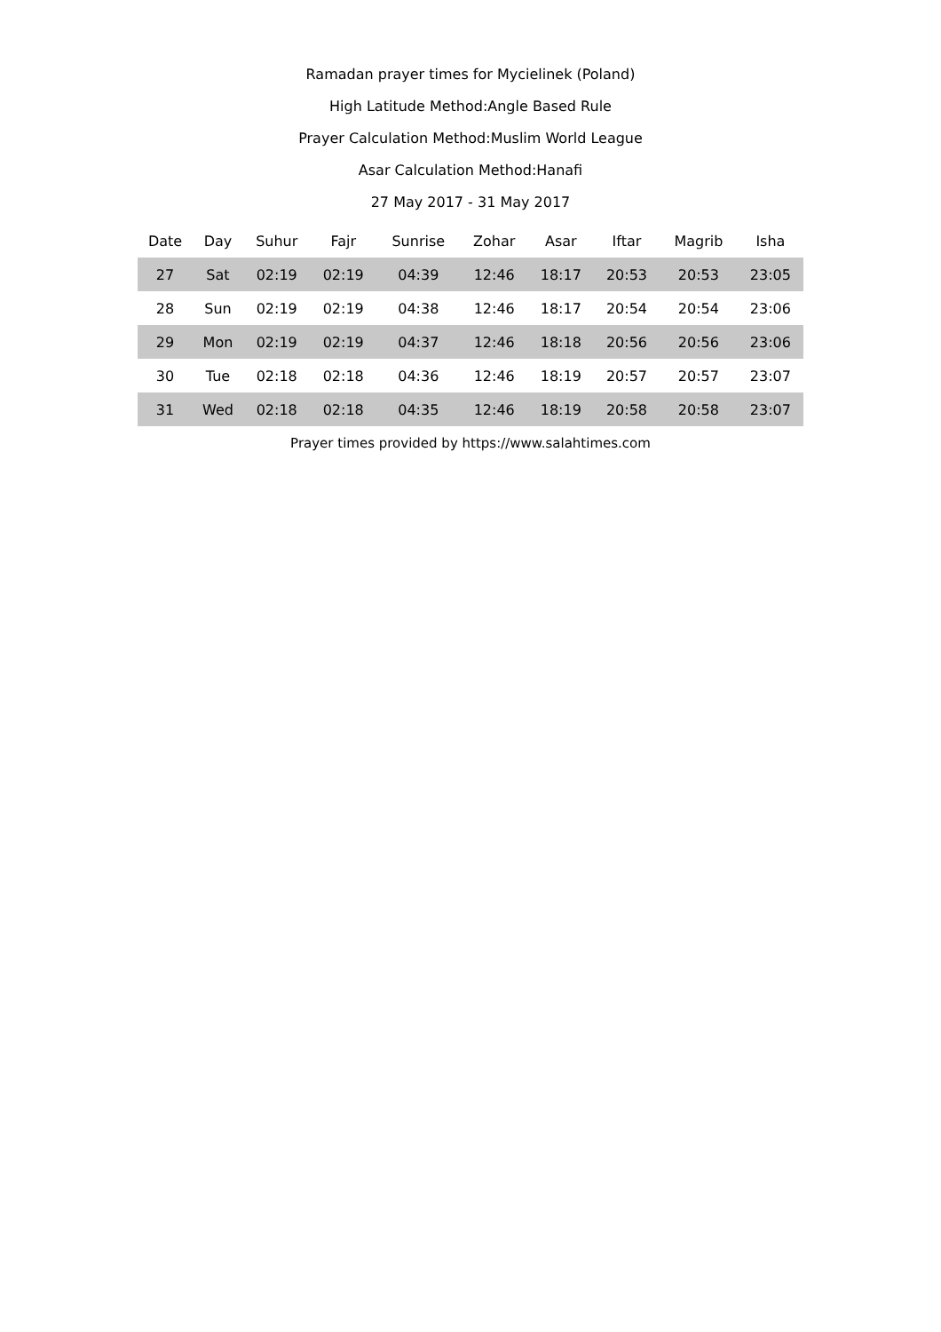Ramadan prayer times for Mycielinek (Poland)
High Latitude Method:Angle Based Rule
Prayer Calculation Method:Muslim World League
Asar Calculation Method:Hanafi
27 May 2017 - 31 May 2017
| Date | Day | Suhur | Fajr | Sunrise | Zohar | Asar | Iftar | Magrib | Isha |
| --- | --- | --- | --- | --- | --- | --- | --- | --- | --- |
| 27 | Sat | 02:19 | 02:19 | 04:39 | 12:46 | 18:17 | 20:53 | 20:53 | 23:05 |
| 28 | Sun | 02:19 | 02:19 | 04:38 | 12:46 | 18:17 | 20:54 | 20:54 | 23:06 |
| 29 | Mon | 02:19 | 02:19 | 04:37 | 12:46 | 18:18 | 20:56 | 20:56 | 23:06 |
| 30 | Tue | 02:18 | 02:18 | 04:36 | 12:46 | 18:19 | 20:57 | 20:57 | 23:07 |
| 31 | Wed | 02:18 | 02:18 | 04:35 | 12:46 | 18:19 | 20:58 | 20:58 | 23:07 |
Prayer times provided by https://www.salahtimes.com